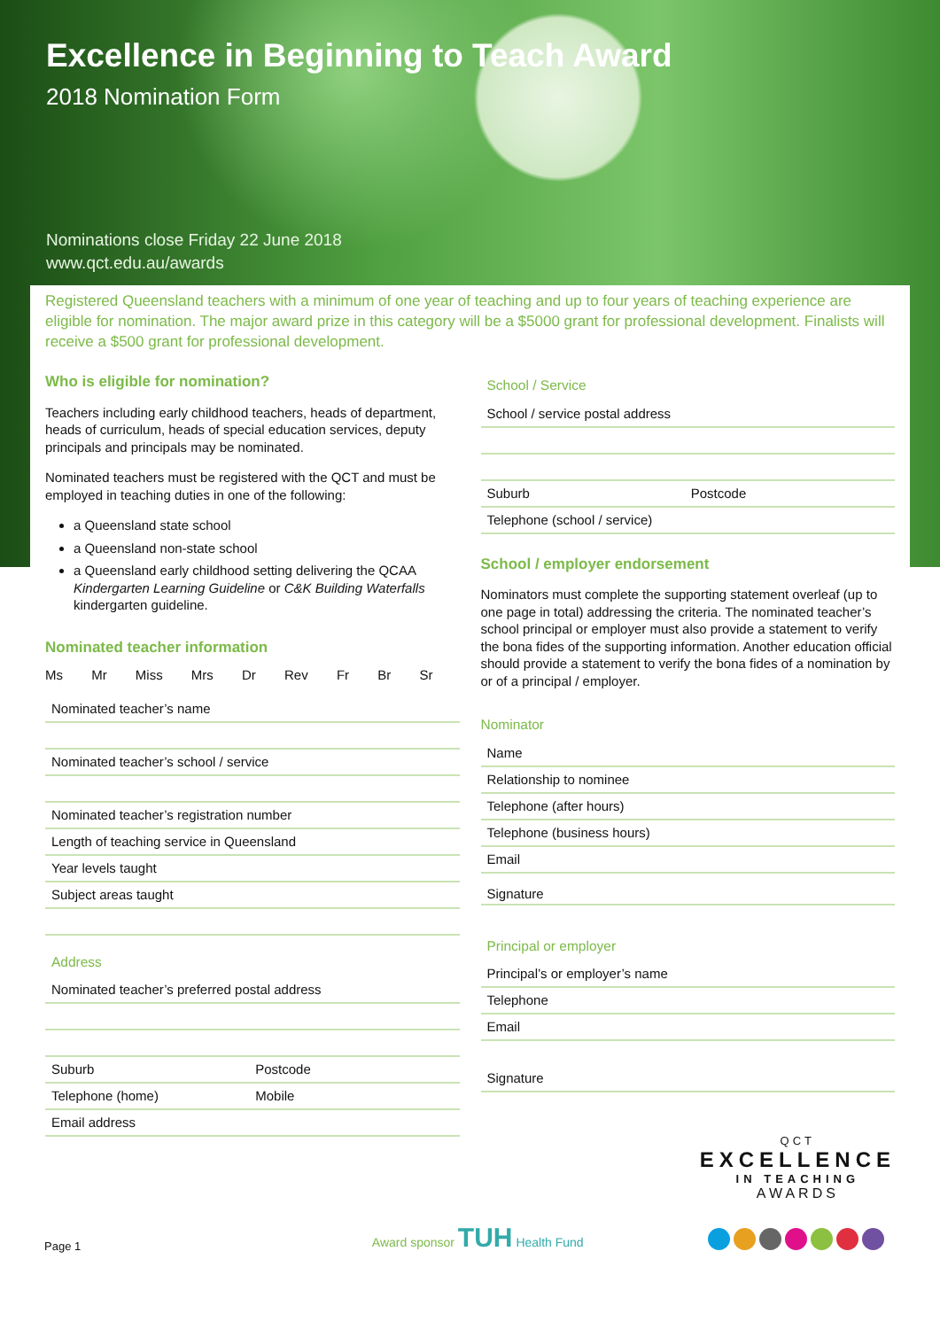Excellence in Beginning to Teach Award
2018 Nomination Form
Nominations close Friday 22 June 2018
www.qct.edu.au/awards
Registered Queensland teachers with a minimum of one year of teaching and up to four years of teaching experience are eligible for nomination. The major award prize in this category will be a $5000 grant for professional development. Finalists will receive a $500 grant for professional development.
Who is eligible for nomination?
Teachers including early childhood teachers, heads of department, heads of curriculum, heads of special education services, deputy principals and principals may be nominated.
Nominated teachers must be registered with the QCT and must be employed in teaching duties in one of the following:
a Queensland state school
a Queensland non-state school
a Queensland early childhood setting delivering the QCAA Kindergarten Learning Guideline or C&K Building Waterfalls kindergarten guideline.
Nominated teacher information
Ms Mr Miss Mrs Dr Rev Fr Br Sr
Nominated teacher’s name
Nominated teacher’s school / service
Nominated teacher’s registration number
Length of teaching service in Queensland
Year levels taught
Subject areas taught
Address
Nominated teacher’s preferred postal address
Suburb Postcode
Telephone (home) Mobile
Email address
School / Service
School / service postal address
Suburb Postcode
Telephone (school / service)
School / employer endorsement
Nominators must complete the supporting statement overleaf (up to one page in total) addressing the criteria. The nominated teacher’s school principal or employer must also provide a statement to verify the bona fides of the supporting information. Another education official should provide a statement to verify the bona fides of a nomination by or of a principal / employer.
Nominator
Name
Relationship to nominee
Telephone (after hours)
Telephone (business hours)
Email
Signature
Principal or employer
Principal’s or employer’s name
Telephone
Email
Signature
Page 1
Award sponsor TUH Health Fund
QCT
EXCELLENCE
IN TEACHING
AWARDS